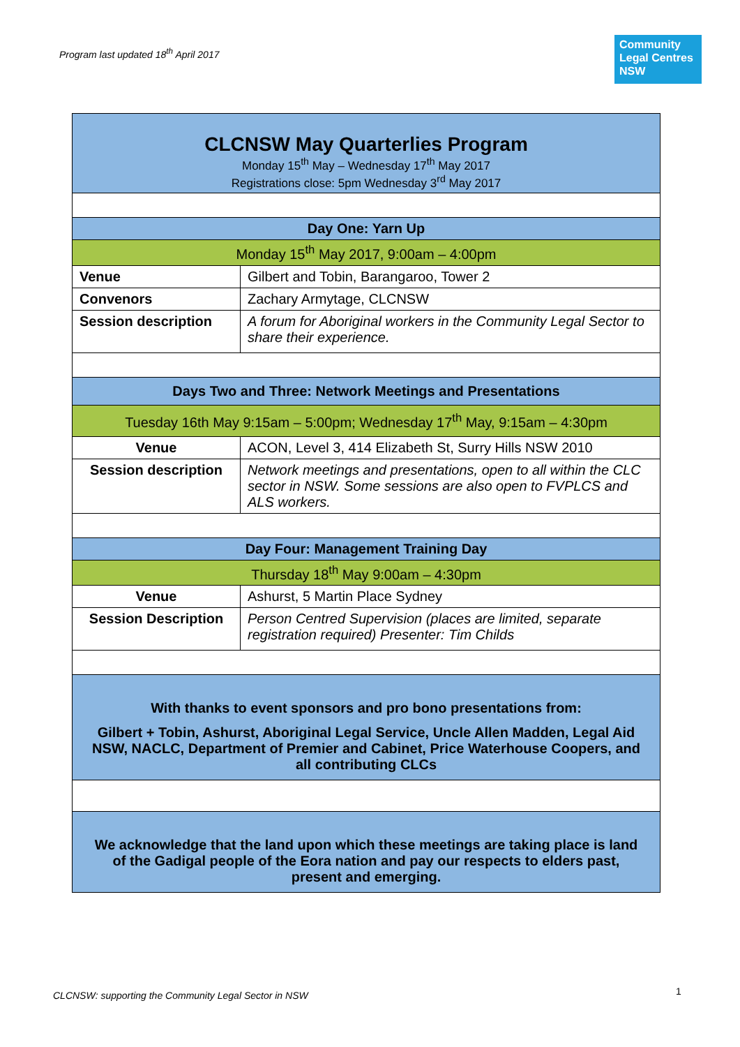Program last updated 18<sup>th</sup> April 2017
Community
Legal Centres
NSW
| CLCNSW May Quarterlies Program Monday 15<sup>th</sup> May – Wednesday 17<sup>th</sup> May 2017 Registrations close: 5pm Wednesday 3<sup>rd</sup> May 2017 | |
| Day One: Yarn Up | |
| Monday 15<sup>th</sup> May 2017, 9:00am – 4:00pm | |
| Venue | Gilbert and Tobin, Barangaroo, Tower 2 |
| Convenors | Zachary Armytage, CLCNSW |
| Session description | A forum for Aboriginal workers in the Community Legal Sector to share their experience. |
| Days Two and Three: Network Meetings and Presentations | |
| Tuesday 16th May 9:15am – 5:00pm; Wednesday 17<sup>th</sup> May, 9:15am – 4:30pm | |
| Venue | ACON, Level 3, 414 Elizabeth St, Surry Hills NSW 2010 |
| Session description | Network meetings and presentations, open to all within the CLC sector in NSW. Some sessions are also open to FVPLCS and ALS workers. |
| Day Four: Management Training Day | |
| Thursday 18<sup>th</sup> May 9:00am – 4:30pm | |
| Venue | Ashurst, 5 Martin Place Sydney |
| Session Description | Person Centred Supervision (places are limited, separate registration required) Presenter: Tim Childs |
| With thanks to event sponsors and pro bono presentations from: Gilbert + Tobin, Ashurst, Aboriginal Legal Service, Uncle Allen Madden, Legal Aid NSW, NACLC, Department of Premier and Cabinet, Price Waterhouse Coopers, and all contributing CLCs | |
| We acknowledge that the land upon which these meetings are taking place is land of the Gadigal people of the Eora nation and pay our respects to elders past, present and emerging. | |
CLCNSW: supporting the Community Legal Sector in NSW
1